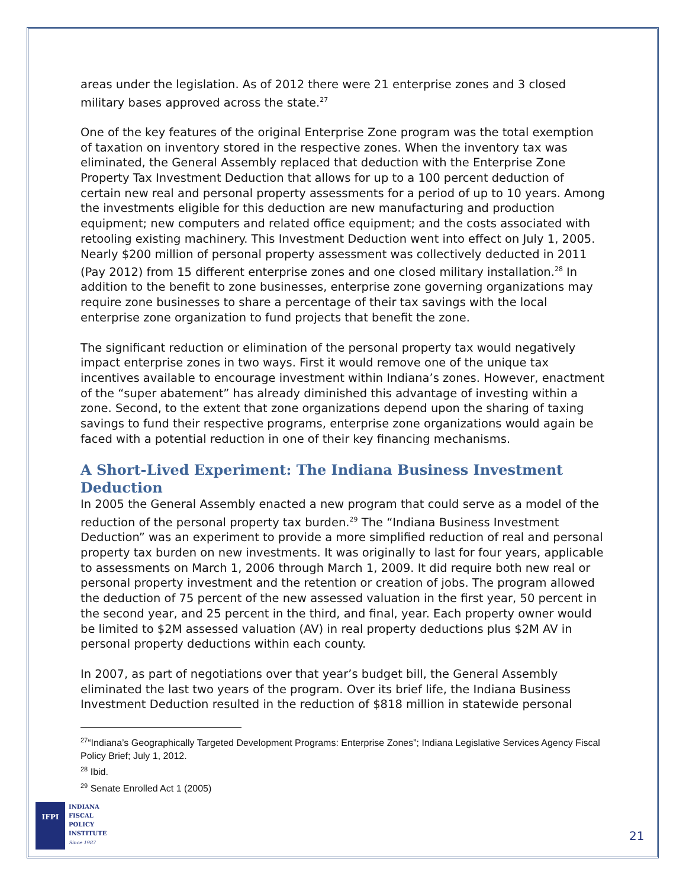areas under the legislation. As of 2012 there were 21 enterprise zones and 3 closed military bases approved across the state.<sup>27</sup>
One of the key features of the original Enterprise Zone program was the total exemption of taxation on inventory stored in the respective zones. When the inventory tax was eliminated, the General Assembly replaced that deduction with the Enterprise Zone Property Tax Investment Deduction that allows for up to a 100 percent deduction of certain new real and personal property assessments for a period of up to 10 years. Among the investments eligible for this deduction are new manufacturing and production equipment; new computers and related office equipment; and the costs associated with retooling existing machinery. This Investment Deduction went into effect on July 1, 2005. Nearly $200 million of personal property assessment was collectively deducted in 2011 (Pay 2012) from 15 different enterprise zones and one closed military installation.<sup>28</sup> In addition to the benefit to zone businesses, enterprise zone governing organizations may require zone businesses to share a percentage of their tax savings with the local enterprise zone organization to fund projects that benefit the zone.
The significant reduction or elimination of the personal property tax would negatively impact enterprise zones in two ways. First it would remove one of the unique tax incentives available to encourage investment within Indiana’s zones. However, enactment of the “super abatement” has already diminished this advantage of investing within a zone. Second, to the extent that zone organizations depend upon the sharing of taxing savings to fund their respective programs, enterprise zone organizations would again be faced with a potential reduction in one of their key financing mechanisms.
A Short-Lived Experiment: The Indiana Business Investment Deduction
In 2005 the General Assembly enacted a new program that could serve as a model of the reduction of the personal property tax burden.<sup>29</sup> The “Indiana Business Investment Deduction” was an experiment to provide a more simplified reduction of real and personal property tax burden on new investments. It was originally to last for four years, applicable to assessments on March 1, 2006 through March 1, 2009. It did require both new real or personal property investment and the retention or creation of jobs. The program allowed the deduction of 75 percent of the new assessed valuation in the first year, 50 percent in the second year, and 25 percent in the third, and final, year. Each property owner would be limited to $2M assessed valuation (AV) in real property deductions plus $2M AV in personal property deductions within each county.
In 2007, as part of negotiations over that year’s budget bill, the General Assembly eliminated the last two years of the program. Over its brief life, the Indiana Business Investment Deduction resulted in the reduction of $818 million in statewide personal
<sup>27</sup> “Indiana’s Geographically Targeted Development Programs: Enterprise Zones”; Indiana Legislative Services Agency Fiscal Policy Brief; July 1, 2012.
<sup>28</sup> Ibid.
<sup>29</sup> Senate Enrolled Act 1 (2005)
IFPI
INDIANA
FISCAL
POLICY
INSTITUTE
Since 1987
21